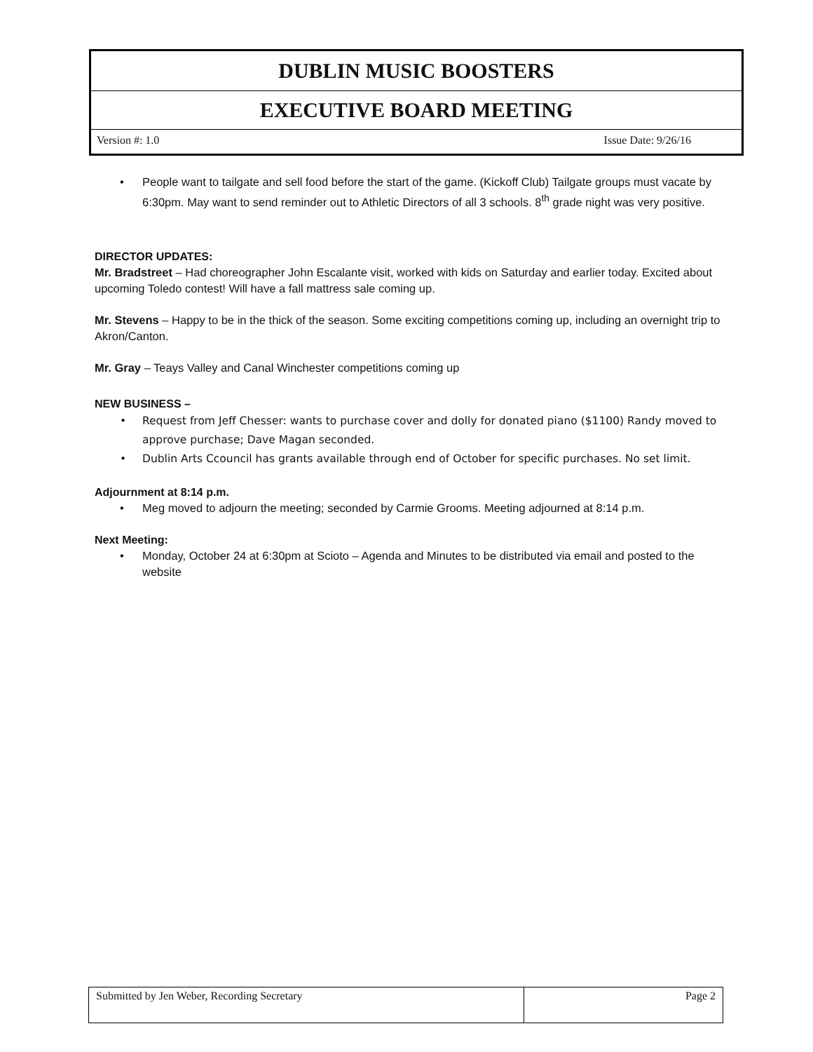DUBLIN MUSIC BOOSTERS
EXECUTIVE BOARD MEETING
Version #: 1.0 Issue Date: 9/26/16
People want to tailgate and sell food before the start of the game. (Kickoff Club) Tailgate groups must vacate by 6:30pm. May want to send reminder out to Athletic Directors of all 3 schools. 8<sup>th</sup> grade night was very positive.
DIRECTOR UPDATES:
Mr. Bradstreet – Had choreographer John Escalante visit, worked with kids on Saturday and earlier today. Excited about upcoming Toledo contest! Will have a fall mattress sale coming up.
Mr. Stevens – Happy to be in the thick of the season. Some exciting competitions coming up, including an overnight trip to Akron/Canton.
Mr. Gray – Teays Valley and Canal Winchester competitions coming up
NEW BUSINESS –
Request from Jeff Chesser: wants to purchase cover and dolly for donated piano ($1100) Randy moved to approve purchase; Dave Magan seconded.
Dublin Arts Ccouncil has grants available through end of October for specific purchases. No set limit.
Adjournment at 8:14 p.m.
Meg moved to adjourn the meeting; seconded by Carmie Grooms. Meeting adjourned at 8:14 p.m.
Next Meeting:
Monday, October 24 at 6:30pm at Scioto – Agenda and Minutes to be distributed via email and posted to the website
| Submitted by Jen Weber, Recording Secretary | Page 2 |